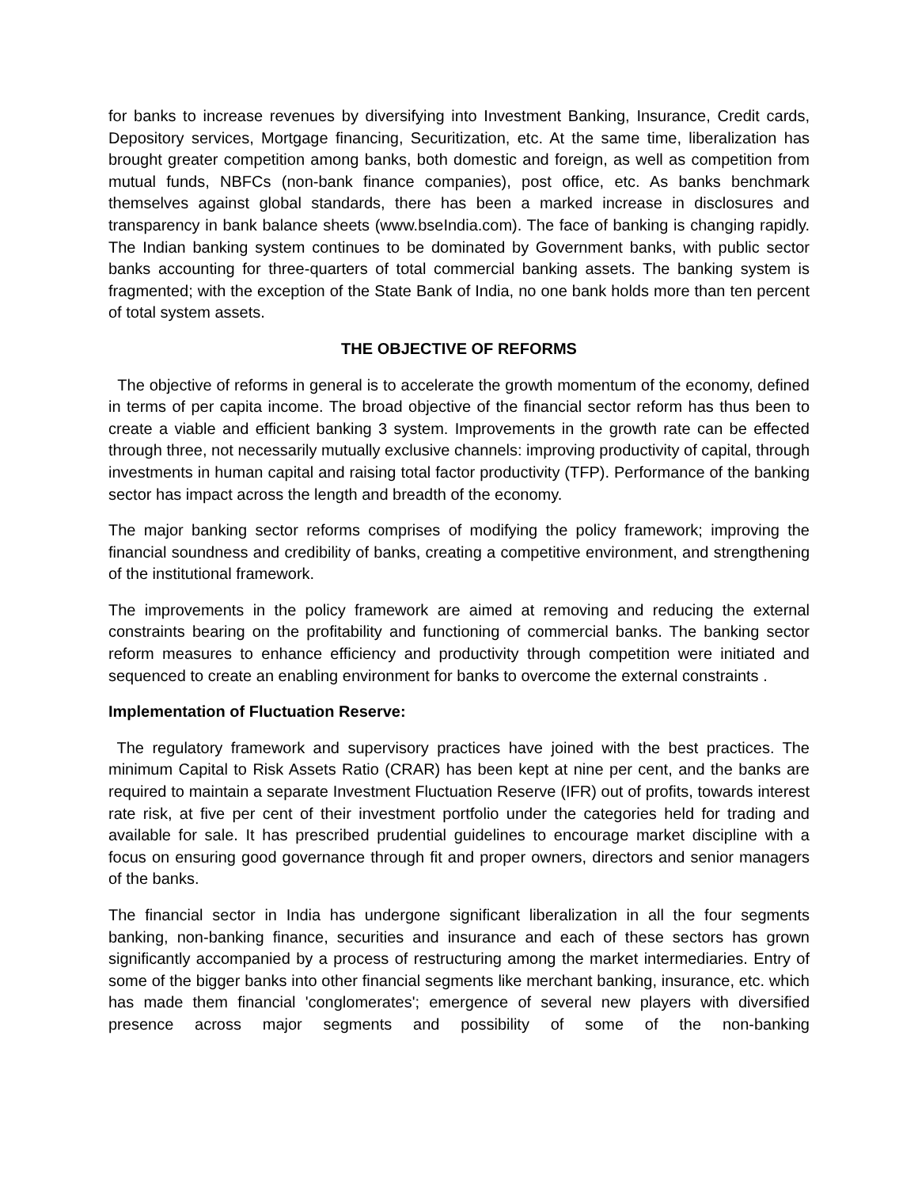for banks to increase revenues by diversifying into Investment Banking, Insurance, Credit cards, Depository services, Mortgage financing, Securitization, etc. At the same time, liberalization has brought greater competition among banks, both domestic and foreign, as well as competition from mutual funds, NBFCs (non-bank finance companies), post office, etc. As banks benchmark themselves against global standards, there has been a marked increase in disclosures and transparency in bank balance sheets (www.bseIndia.com). The face of banking is changing rapidly. The Indian banking system continues to be dominated by Government banks, with public sector banks accounting for three-quarters of total commercial banking assets. The banking system is fragmented; with the exception of the State Bank of India, no one bank holds more than ten percent of total system assets.
THE OBJECTIVE OF REFORMS
The objective of reforms in general is to accelerate the growth momentum of the economy, defined in terms of per capita income. The broad objective of the financial sector reform has thus been to create a viable and efficient banking 3 system. Improvements in the growth rate can be effected through three, not necessarily mutually exclusive channels: improving productivity of capital, through investments in human capital and raising total factor productivity (TFP). Performance of the banking sector has impact across the length and breadth of the economy.
The major banking sector reforms comprises of modifying the policy framework; improving the financial soundness and credibility of banks, creating a competitive environment, and strengthening of the institutional framework.
The improvements in the policy framework are aimed at removing and reducing the external constraints bearing on the profitability and functioning of commercial banks. The banking sector reform measures to enhance efficiency and productivity through competition were initiated and sequenced to create an enabling environment for banks to overcome the external constraints .
Implementation of Fluctuation Reserve:
The regulatory framework and supervisory practices have joined with the best practices. The minimum Capital to Risk Assets Ratio (CRAR) has been kept at nine per cent, and the banks are required to maintain a separate Investment Fluctuation Reserve (IFR) out of profits, towards interest rate risk, at five per cent of their investment portfolio under the categories held for trading and available for sale. It has prescribed prudential guidelines to encourage market discipline with a focus on ensuring good governance through fit and proper owners, directors and senior managers of the banks.
The financial sector in India has undergone significant liberalization in all the four segments banking, non-banking finance, securities and insurance and each of these sectors has grown significantly accompanied by a process of restructuring among the market intermediaries. Entry of some of the bigger banks into other financial segments like merchant banking, insurance, etc. which has made them financial 'conglomerates'; emergence of several new players with diversified presence across major segments and possibility of some of the non-banking